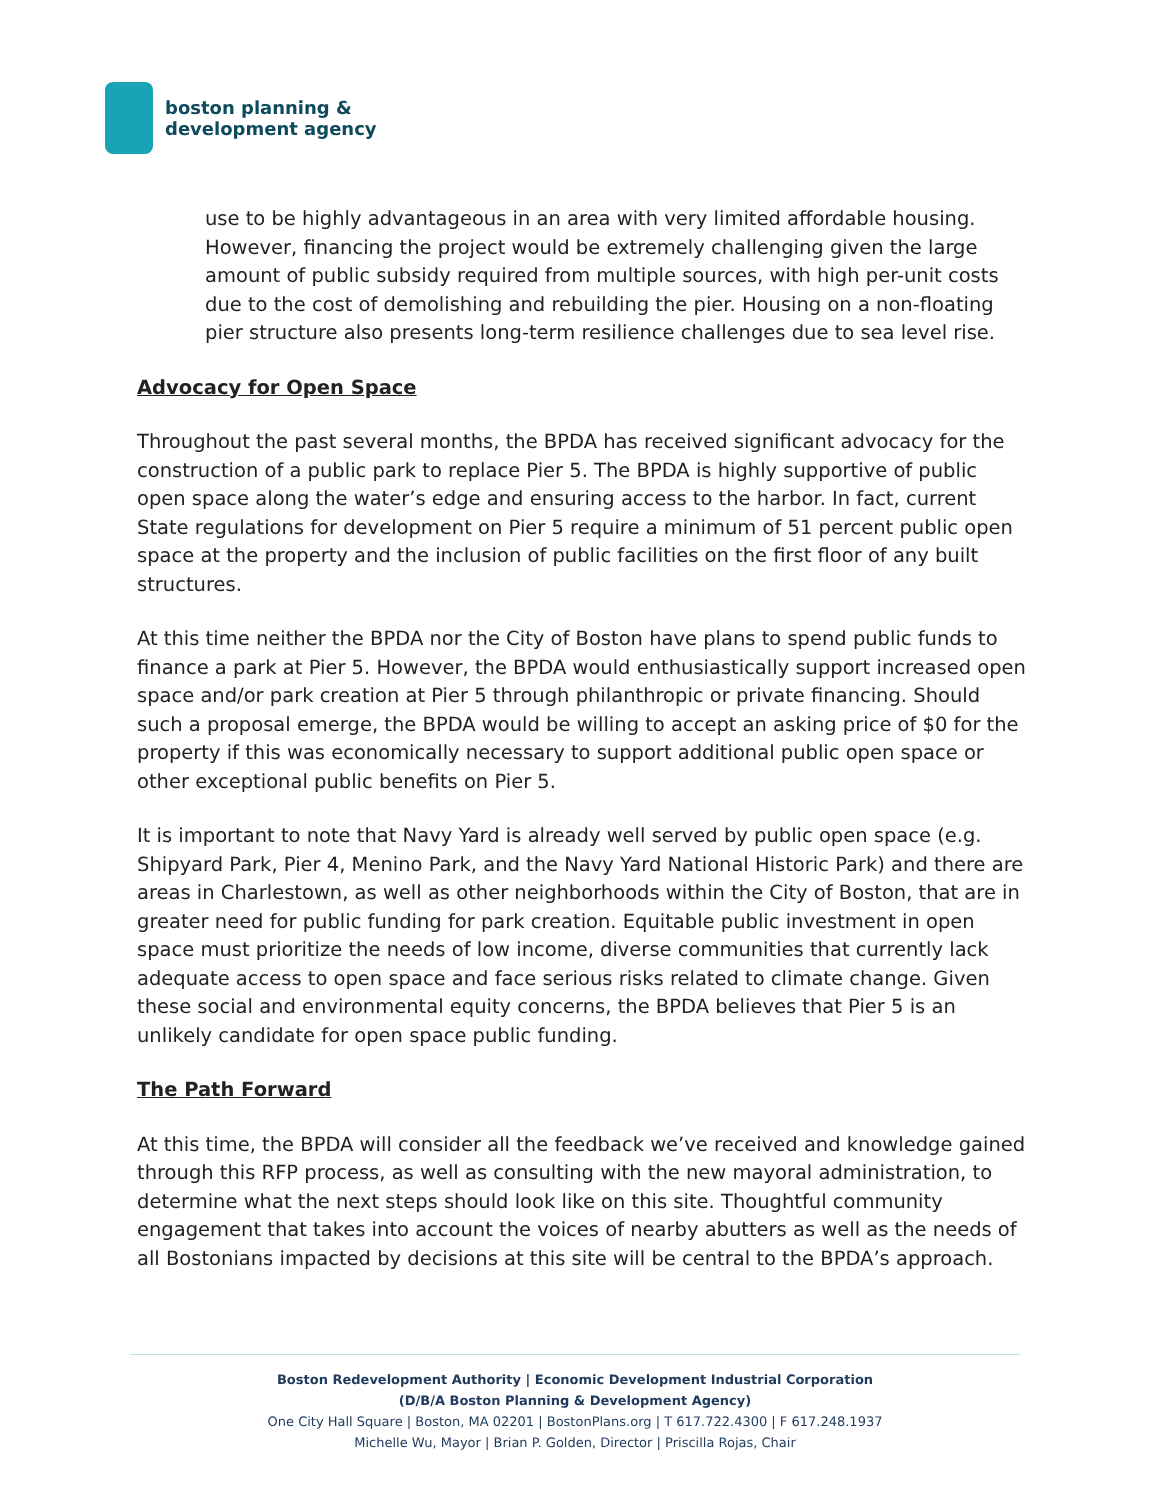boston planning &
development agency
use to be highly advantageous in an area with very limited affordable housing. However, financing the project would be extremely challenging given the large amount of public subsidy required from multiple sources, with high per-unit costs due to the cost of demolishing and rebuilding the pier. Housing on a non-floating pier structure also presents long-term resilience challenges due to sea level rise.
Advocacy for Open Space
Throughout the past several months, the BPDA has received significant advocacy for the construction of a public park to replace Pier 5. The BPDA is highly supportive of public open space along the water’s edge and ensuring access to the harbor. In fact, current State regulations for development on Pier 5 require a minimum of 51 percent public open space at the property and the inclusion of public facilities on the first floor of any built structures.
At this time neither the BPDA nor the City of Boston have plans to spend public funds to finance a park at Pier 5. However, the BPDA would enthusiastically support increased open space and/or park creation at Pier 5 through philanthropic or private financing. Should such a proposal emerge, the BPDA would be willing to accept an asking price of $0 for the property if this was economically necessary to support additional public open space or other exceptional public benefits on Pier 5.
It is important to note that Navy Yard is already well served by public open space (e.g. Shipyard Park, Pier 4, Menino Park, and the Navy Yard National Historic Park) and there are areas in Charlestown, as well as other neighborhoods within the City of Boston, that are in greater need for public funding for park creation. Equitable public investment in open space must prioritize the needs of low income, diverse communities that currently lack adequate access to open space and face serious risks related to climate change. Given these social and environmental equity concerns, the BPDA believes that Pier 5 is an unlikely candidate for open space public funding.
The Path Forward
At this time, the BPDA will consider all the feedback we’ve received and knowledge gained through this RFP process, as well as consulting with the new mayoral administration, to determine what the next steps should look like on this site. Thoughtful community engagement that takes into account the voices of nearby abutters as well as the needs of all Bostonians impacted by decisions at this site will be central to the BPDA’s approach.
Boston Redevelopment Authority | Economic Development Industrial Corporation
(D/B/A Boston Planning & Development Agency)
One City Hall Square | Boston, MA 02201 | BostonPlans.org | T 617.722.4300 | F 617.248.1937
Michelle Wu, Mayor | Brian P. Golden, Director | Priscilla Rojas, Chair